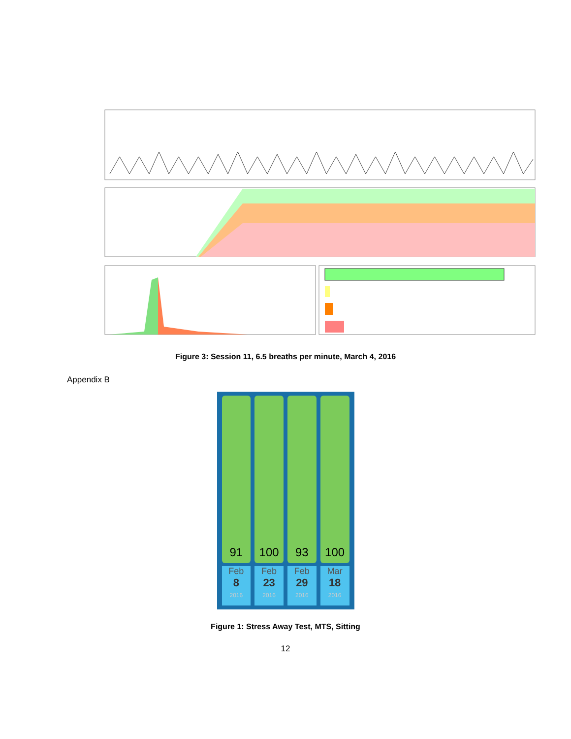Figure 3: Session 11, 6.5 breaths per minute, March 4, 2016
Appendix B
91
Feb
8
2016
100
Feb
23
2016
93
Feb
29
2016
100
Mar
18
2016
Figure 1: Stress Away Test, MTS, Sitting
12